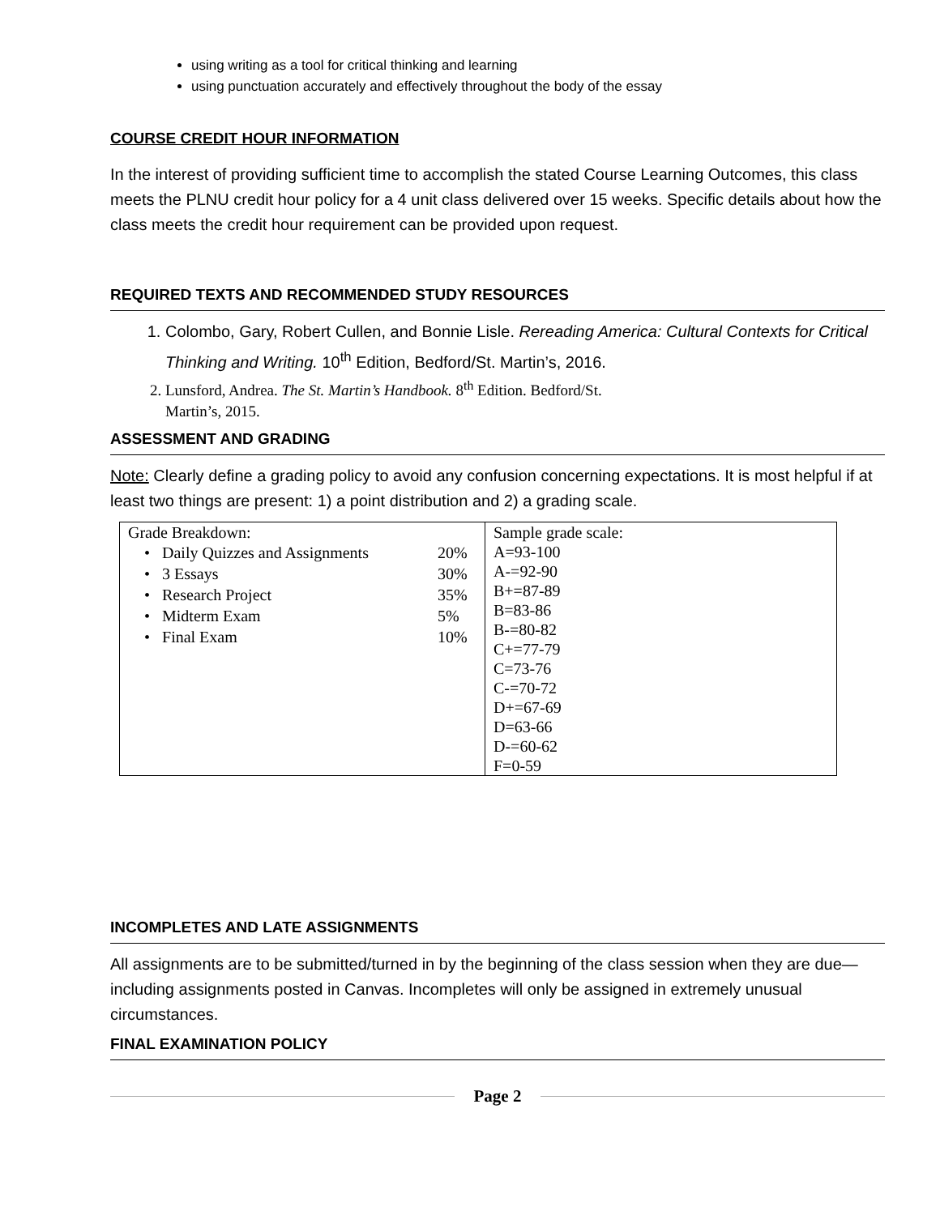using writing as a tool for critical thinking and learning
using punctuation accurately and effectively throughout the body of the essay
COURSE CREDIT HOUR INFORMATION
In the interest of providing sufficient time to accomplish the stated Course Learning Outcomes, this class meets the PLNU credit hour policy for a 4 unit class delivered over 15 weeks. Specific details about how the class meets the credit hour requirement can be provided upon request.
REQUIRED TEXTS AND RECOMMENDED STUDY RESOURCES
1. Colombo, Gary, Robert Cullen, and Bonnie Lisle. Rereading America: Cultural Contexts for Critical Thinking and Writing. 10<sup>th</sup> Edition, Bedford/St. Martin’s, 2016.
2. Lunsford, Andrea. The St. Martin’s Handbook. 8<sup>th</sup> Edition. Bedford/St.
Martin’s, 2015.
ASSESSMENT AND GRADING
Note: Clearly define a grading policy to avoid any confusion concerning expectations. It is most helpful if at least two things are present: 1) a point distribution and 2) a grading scale.
| Grade Breakdown: / • Daily Quizzes and Assignments / 20% / / • 3 Essays / 30% / / • Research Project / 35% / / • Midterm Exam / 5% / / • Final Exam / 10% / | Sample grade scale: A=93-100 A-=92-90 B+=87-89 B=83-86 B-=80-82 C+=77-79 C=73-76 C-=70-72 D+=67-69 D=63-66 D-=60-62 F=0-59 |
INCOMPLETES AND LATE ASSIGNMENTS
All assignments are to be submitted/turned in by the beginning of the class session when they are due—including assignments posted in Canvas. Incompletes will only be assigned in extremely unusual circumstances.
FINAL EXAMINATION POLICY
Page 2